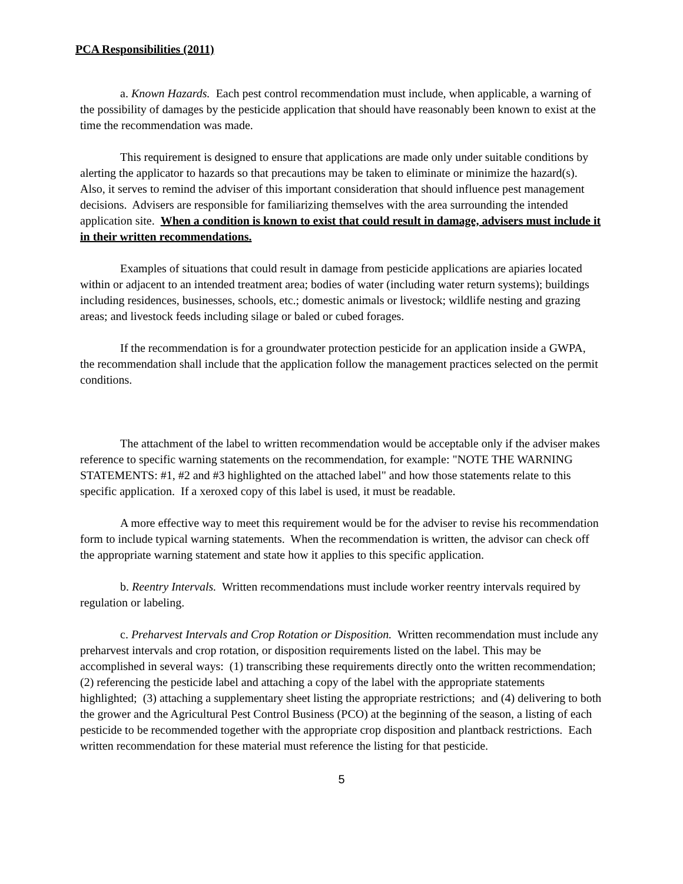PCA Responsibilities (2011)
a. Known Hazards. Each pest control recommendation must include, when applicable, a warning of the possibility of damages by the pesticide application that should have reasonably been known to exist at the time the recommendation was made.
This requirement is designed to ensure that applications are made only under suitable conditions by alerting the applicator to hazards so that precautions may be taken to eliminate or minimize the hazard(s). Also, it serves to remind the adviser of this important consideration that should influence pest management decisions. Advisers are responsible for familiarizing themselves with the area surrounding the intended application site. When a condition is known to exist that could result in damage, advisers must include it in their written recommendations.
Examples of situations that could result in damage from pesticide applications are apiaries located within or adjacent to an intended treatment area; bodies of water (including water return systems); buildings including residences, businesses, schools, etc.; domestic animals or livestock; wildlife nesting and grazing areas; and livestock feeds including silage or baled or cubed forages.
If the recommendation is for a groundwater protection pesticide for an application inside a GWPA, the recommendation shall include that the application follow the management practices selected on the permit conditions.
The attachment of the label to written recommendation would be acceptable only if the adviser makes reference to specific warning statements on the recommendation, for example: "NOTE THE WARNING STATEMENTS: #1, #2 and #3 highlighted on the attached label" and how those statements relate to this specific application. If a xeroxed copy of this label is used, it must be readable.
A more effective way to meet this requirement would be for the adviser to revise his recommendation form to include typical warning statements. When the recommendation is written, the advisor can check off the appropriate warning statement and state how it applies to this specific application.
b. Reentry Intervals. Written recommendations must include worker reentry intervals required by regulation or labeling.
c. Preharvest Intervals and Crop Rotation or Disposition. Written recommendation must include any preharvest intervals and crop rotation, or disposition requirements listed on the label. This may be accomplished in several ways: (1) transcribing these requirements directly onto the written recommendation; (2) referencing the pesticide label and attaching a copy of the label with the appropriate statements highlighted; (3) attaching a supplementary sheet listing the appropriate restrictions; and (4) delivering to both the grower and the Agricultural Pest Control Business (PCO) at the beginning of the season, a listing of each pesticide to be recommended together with the appropriate crop disposition and plantback restrictions. Each written recommendation for these material must reference the listing for that pesticide.
5